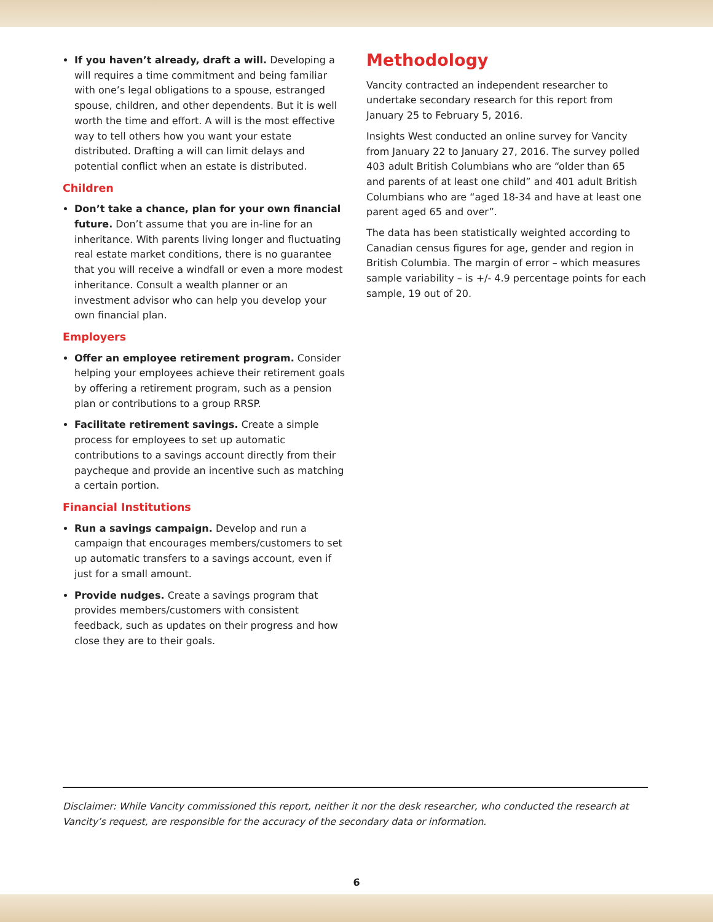If you haven’t already, draft a will. Developing a will requires a time commitment and being familiar with one’s legal obligations to a spouse, estranged spouse, children, and other dependents. But it is well worth the time and effort. A will is the most effective way to tell others how you want your estate distributed. Drafting a will can limit delays and potential conflict when an estate is distributed.
Children
Don’t take a chance, plan for your own financial future. Don’t assume that you are in-line for an inheritance. With parents living longer and fluctuating real estate market conditions, there is no guarantee that you will receive a windfall or even a more modest inheritance. Consult a wealth planner or an investment advisor who can help you develop your own financial plan.
Employers
Offer an employee retirement program. Consider helping your employees achieve their retirement goals by offering a retirement program, such as a pension plan or contributions to a group RRSP.
Facilitate retirement savings. Create a simple process for employees to set up automatic contributions to a savings account directly from their paycheque and provide an incentive such as matching a certain portion.
Financial Institutions
Run a savings campaign. Develop and run a campaign that encourages members/customers to set up automatic transfers to a savings account, even if just for a small amount.
Provide nudges. Create a savings program that provides members/customers with consistent feedback, such as updates on their progress and how close they are to their goals.
Methodology
Vancity contracted an independent researcher to undertake secondary research for this report from January 25 to February 5, 2016.
Insights West conducted an online survey for Vancity from January 22 to January 27, 2016. The survey polled 403 adult British Columbians who are “older than 65 and parents of at least one child” and 401 adult British Columbians who are “aged 18-34 and have at least one parent aged 65 and over”.
The data has been statistically weighted according to Canadian census figures for age, gender and region in British Columbia. The margin of error – which measures sample variability – is +/- 4.9 percentage points for each sample, 19 out of 20.
Disclaimer: While Vancity commissioned this report, neither it nor the desk researcher, who conducted the research at Vancity’s request, are responsible for the accuracy of the secondary data or information.
6